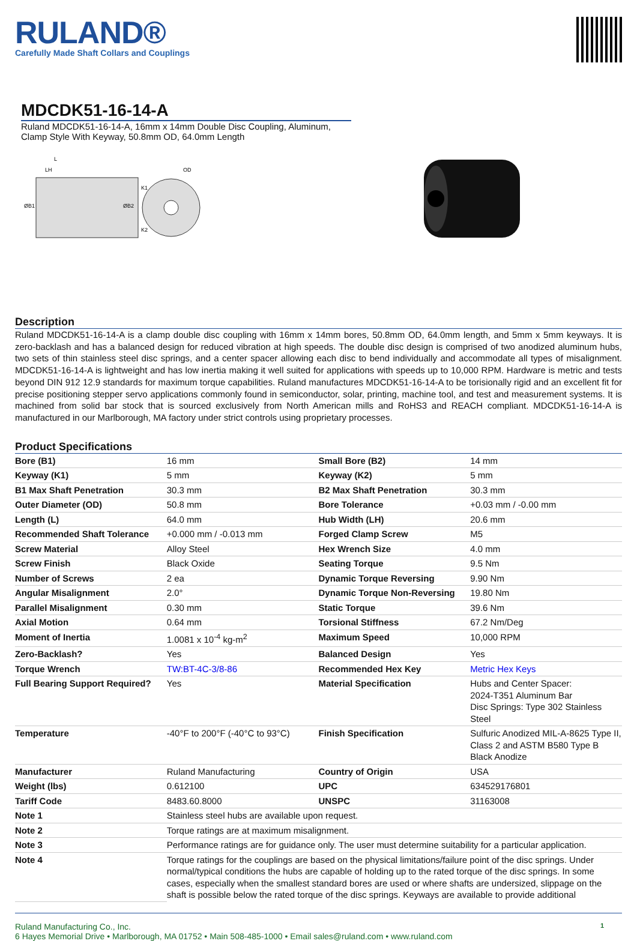RULAND®
Carefully Made Shaft Collars and Couplings
MDCDK51-16-14-A
Ruland MDCDK51-16-14-A, 16mm x 14mm Double Disc Coupling, Aluminum, Clamp Style With Keyway, 50.8mm OD, 64.0mm Length
L
LH
OD
K1
K2
ØB1
ØB2
Description
Ruland MDCDK51-16-14-A is a clamp double disc coupling with 16mm x 14mm bores, 50.8mm OD, 64.0mm length, and 5mm x 5mm keyways. It is zero-backlash and has a balanced design for reduced vibration at high speeds. The double disc design is comprised of two anodized aluminum hubs, two sets of thin stainless steel disc springs, and a center spacer allowing each disc to bend individually and accommodate all types of misalignment. MDCDK51-16-14-A is lightweight and has low inertia making it well suited for applications with speeds up to 10,000 RPM. Hardware is metric and tests beyond DIN 912 12.9 standards for maximum torque capabilities. Ruland manufactures MDCDK51-16-14-A to be torisionally rigid and an excellent fit for precise positioning stepper servo applications commonly found in semiconductor, solar, printing, machine tool, and test and measurement systems. It is machined from solid bar stock that is sourced exclusively from North American mills and RoHS3 and REACH compliant. MDCDK51-16-14-A is manufactured in our Marlborough, MA factory under strict controls using proprietary processes.
Product Specifications
| Bore (B1) | 16 mm | Small Bore (B2) | 14 mm |
| Keyway (K1) | 5 mm | Keyway (K2) | 5 mm |
| B1 Max Shaft Penetration | 30.3 mm | B2 Max Shaft Penetration | 30.3 mm |
| Outer Diameter (OD) | 50.8 mm | Bore Tolerance | +0.03 mm / -0.00 mm |
| Length (L) | 64.0 mm | Hub Width (LH) | 20.6 mm |
| Recommended Shaft Tolerance | +0.000 mm / -0.013 mm | Forged Clamp Screw | M5 |
| Screw Material | Alloy Steel | Hex Wrench Size | 4.0 mm |
| Screw Finish | Black Oxide | Seating Torque | 9.5 Nm |
| Number of Screws | 2 ea | Dynamic Torque Reversing | 9.90 Nm |
| Angular Misalignment | 2.0° | Dynamic Torque Non-Reversing | 19.80 Nm |
| Parallel Misalignment | 0.30 mm | Static Torque | 39.6 Nm |
| Axial Motion | 0.64 mm | Torsional Stiffness | 67.2 Nm/Deg |
| Moment of Inertia | 1.0081 x 10<sup>-4</sup> kg-m<sup>2</sup> | Maximum Speed | 10,000 RPM |
| Zero-Backlash? | Yes | Balanced Design | Yes |
| Torque Wrench | TW:BT-4C-3/8-86 | Recommended Hex Key | Metric Hex Keys |
| Full Bearing Support Required? | Yes | Material Specification | Hubs and Center Spacer: 2024-T351 Aluminum Bar Disc Springs: Type 302 Stainless Steel |
| Temperature | -40°F to 200°F (-40°C to 93°C) | Finish Specification | Sulfuric Anodized MIL-A-8625 Type II, Class 2 and ASTM B580 Type B Black Anodize |
| Manufacturer | Ruland Manufacturing | Country of Origin | USA |
| Weight (lbs) | 0.612100 | UPC | 634529176801 |
| Tariff Code | 8483.60.8000 | UNSPC | 31163008 |
| Note 1 | Stainless steel hubs are available upon request. | | |
| Note 2 | Torque ratings are at maximum misalignment. | | |
| Note 3 | Performance ratings are for guidance only. The user must determine suitability for a particular application. | | |
| Note 4 | Torque ratings for the couplings are based on the physical limitations/failure point of the disc springs. Under normal/typical conditions the hubs are capable of holding up to the rated torque of the disc springs. In some cases, especially when the smallest standard bores are used or where shafts are undersized, slippage on the shaft is possible below the rated torque of the disc springs. Keyways are available to provide additional | | |
Ruland Manufacturing Co., Inc.
6 Hayes Memorial Drive • Marlborough, MA 01752 • Main 508-485-1000 • Email sales@ruland.com • www.ruland.com
1